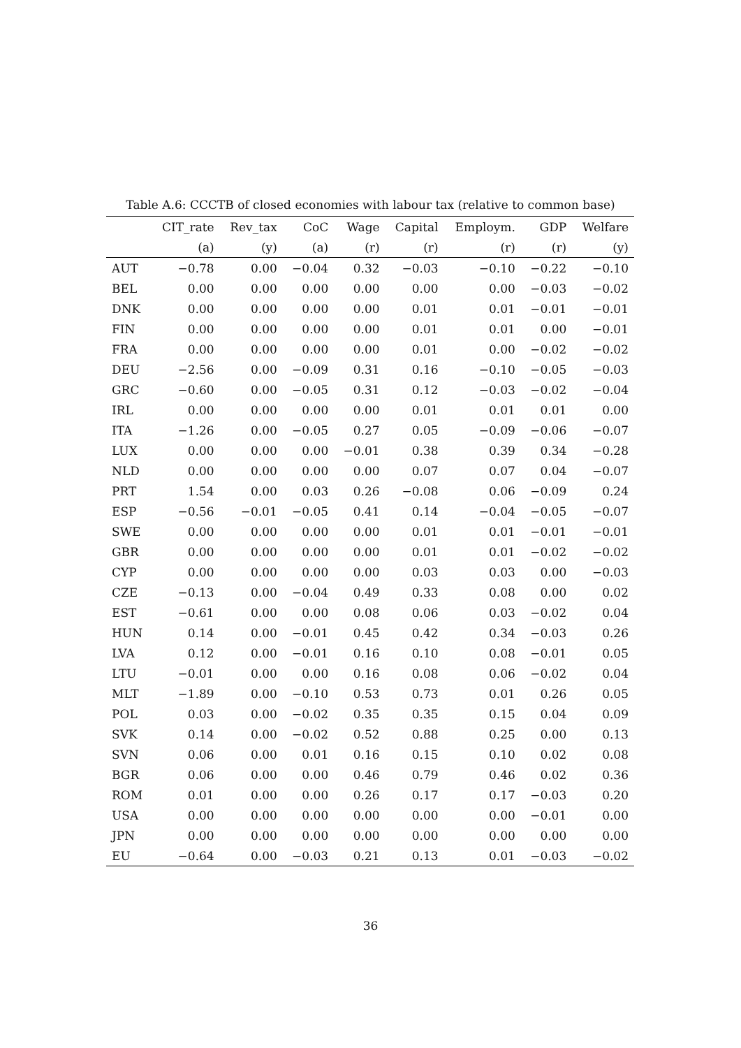Table A.6: CCCTB of closed economies with labour tax (relative to common base)
| | CIT_rate | Rev_tax | CoC | Wage | Capital | Employm. | GDP | Welfare |
| --- | --- | --- | --- | --- | --- | --- | --- | --- |
| | (a) | (y) | (a) | (r) | (r) | (r) | (r) | (y) |
| AUT | −0.78 | 0.00 | −0.04 | 0.32 | −0.03 | −0.10 | −0.22 | −0.10 |
| BEL | 0.00 | 0.00 | 0.00 | 0.00 | 0.00 | 0.00 | −0.03 | −0.02 |
| DNK | 0.00 | 0.00 | 0.00 | 0.00 | 0.01 | 0.01 | −0.01 | −0.01 |
| FIN | 0.00 | 0.00 | 0.00 | 0.00 | 0.01 | 0.01 | 0.00 | −0.01 |
| FRA | 0.00 | 0.00 | 0.00 | 0.00 | 0.01 | 0.00 | −0.02 | −0.02 |
| DEU | −2.56 | 0.00 | −0.09 | 0.31 | 0.16 | −0.10 | −0.05 | −0.03 |
| GRC | −0.60 | 0.00 | −0.05 | 0.31 | 0.12 | −0.03 | −0.02 | −0.04 |
| IRL | 0.00 | 0.00 | 0.00 | 0.00 | 0.01 | 0.01 | 0.01 | 0.00 |
| ITA | −1.26 | 0.00 | −0.05 | 0.27 | 0.05 | −0.09 | −0.06 | −0.07 |
| LUX | 0.00 | 0.00 | 0.00 | −0.01 | 0.38 | 0.39 | 0.34 | −0.28 |
| NLD | 0.00 | 0.00 | 0.00 | 0.00 | 0.07 | 0.07 | 0.04 | −0.07 |
| PRT | 1.54 | 0.00 | 0.03 | 0.26 | −0.08 | 0.06 | −0.09 | 0.24 |
| ESP | −0.56 | −0.01 | −0.05 | 0.41 | 0.14 | −0.04 | −0.05 | −0.07 |
| SWE | 0.00 | 0.00 | 0.00 | 0.00 | 0.01 | 0.01 | −0.01 | −0.01 |
| GBR | 0.00 | 0.00 | 0.00 | 0.00 | 0.01 | 0.01 | −0.02 | −0.02 |
| CYP | 0.00 | 0.00 | 0.00 | 0.00 | 0.03 | 0.03 | 0.00 | −0.03 |
| CZE | −0.13 | 0.00 | −0.04 | 0.49 | 0.33 | 0.08 | 0.00 | 0.02 |
| EST | −0.61 | 0.00 | 0.00 | 0.08 | 0.06 | 0.03 | −0.02 | 0.04 |
| HUN | 0.14 | 0.00 | −0.01 | 0.45 | 0.42 | 0.34 | −0.03 | 0.26 |
| LVA | 0.12 | 0.00 | −0.01 | 0.16 | 0.10 | 0.08 | −0.01 | 0.05 |
| LTU | −0.01 | 0.00 | 0.00 | 0.16 | 0.08 | 0.06 | −0.02 | 0.04 |
| MLT | −1.89 | 0.00 | −0.10 | 0.53 | 0.73 | 0.01 | 0.26 | 0.05 |
| POL | 0.03 | 0.00 | −0.02 | 0.35 | 0.35 | 0.15 | 0.04 | 0.09 |
| SVK | 0.14 | 0.00 | −0.02 | 0.52 | 0.88 | 0.25 | 0.00 | 0.13 |
| SVN | 0.06 | 0.00 | 0.01 | 0.16 | 0.15 | 0.10 | 0.02 | 0.08 |
| BGR | 0.06 | 0.00 | 0.00 | 0.46 | 0.79 | 0.46 | 0.02 | 0.36 |
| ROM | 0.01 | 0.00 | 0.00 | 0.26 | 0.17 | 0.17 | −0.03 | 0.20 |
| USA | 0.00 | 0.00 | 0.00 | 0.00 | 0.00 | 0.00 | −0.01 | 0.00 |
| JPN | 0.00 | 0.00 | 0.00 | 0.00 | 0.00 | 0.00 | 0.00 | 0.00 |
| EU | −0.64 | 0.00 | −0.03 | 0.21 | 0.13 | 0.01 | −0.03 | −0.02 |
36